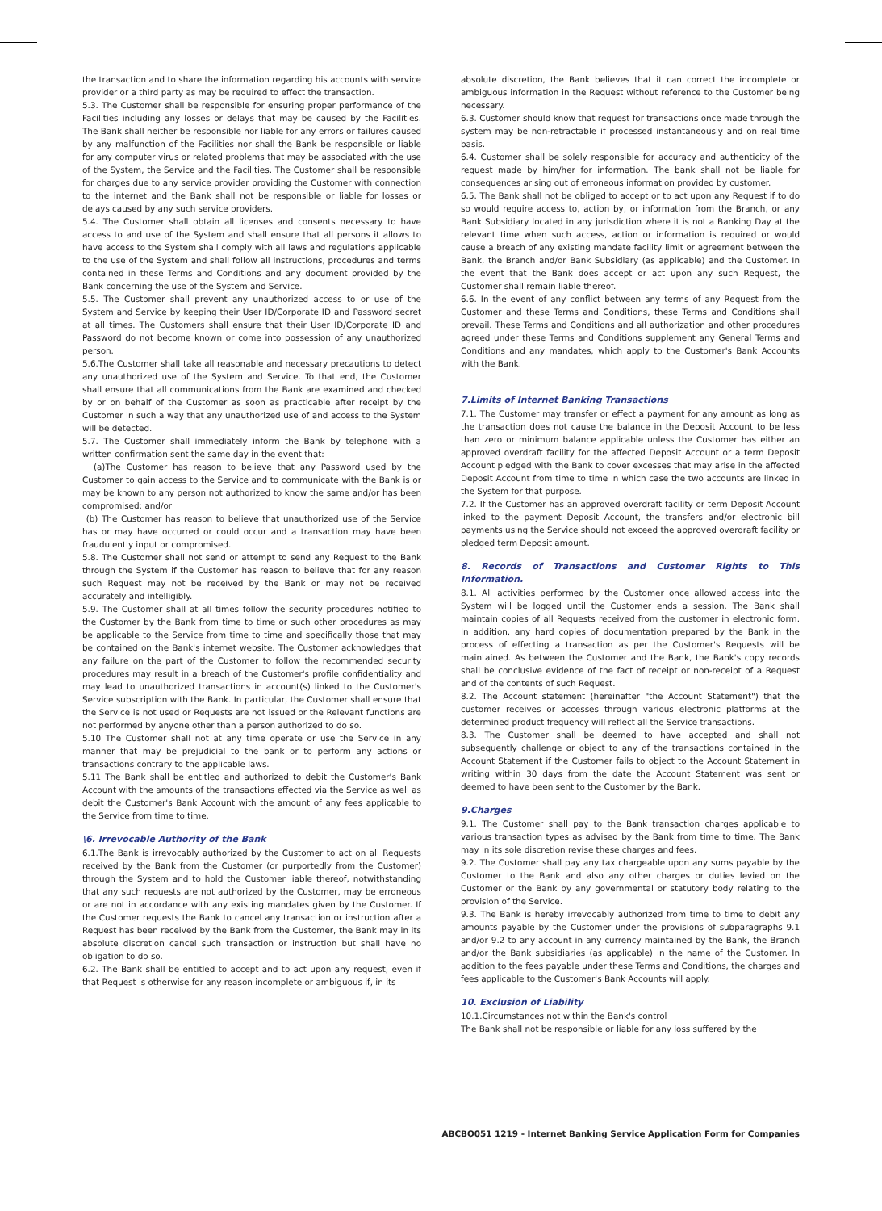the transaction and to share the information regarding his accounts with service provider or a third party as may be required to effect the transaction.
5.3. The Customer shall be responsible for ensuring proper performance of the Facilities including any losses or delays that may be caused by the Facilities. The Bank shall neither be responsible nor liable for any errors or failures caused by any malfunction of the Facilities nor shall the Bank be responsible or liable for any computer virus or related problems that may be associated with the use of the System, the Service and the Facilities. The Customer shall be responsible for charges due to any service provider providing the Customer with connection to the internet and the Bank shall not be responsible or liable for losses or delays caused by any such service providers.
5.4. The Customer shall obtain all licenses and consents necessary to have access to and use of the System and shall ensure that all persons it allows to have access to the System shall comply with all laws and regulations applicable to the use of the System and shall follow all instructions, procedures and terms contained in these Terms and Conditions and any document provided by the Bank concerning the use of the System and Service.
5.5. The Customer shall prevent any unauthorized access to or use of the System and Service by keeping their User ID/Corporate ID and Password secret at all times. The Customers shall ensure that their User ID/Corporate ID and Password do not become known or come into possession of any unauthorized person.
5.6.The Customer shall take all reasonable and necessary precautions to detect any unauthorized use of the System and Service. To that end, the Customer shall ensure that all communications from the Bank are examined and checked by or on behalf of the Customer as soon as practicable after receipt by the Customer in such a way that any unauthorized use of and access to the System will be detected.
5.7. The Customer shall immediately inform the Bank by telephone with a written confirmation sent the same day in the event that:
(a)The Customer has reason to believe that any Password used by the Customer to gain access to the Service and to communicate with the Bank is or may be known to any person not authorized to know the same and/or has been compromised; and/or
(b) The Customer has reason to believe that unauthorized use of the Service has or may have occurred or could occur and a transaction may have been fraudulently input or compromised.
5.8. The Customer shall not send or attempt to send any Request to the Bank through the System if the Customer has reason to believe that for any reason such Request may not be received by the Bank or may not be received accurately and intelligibly.
5.9. The Customer shall at all times follow the security procedures notified to the Customer by the Bank from time to time or such other procedures as may be applicable to the Service from time to time and specifically those that may be contained on the Bank's internet website. The Customer acknowledges that any failure on the part of the Customer to follow the recommended security procedures may result in a breach of the Customer's profile confidentiality and may lead to unauthorized transactions in account(s) linked to the Customer's Service subscription with the Bank. In particular, the Customer shall ensure that the Service is not used or Requests are not issued or the Relevant functions are not performed by anyone other than a person authorized to do so.
5.10 The Customer shall not at any time operate or use the Service in any manner that may be prejudicial to the bank or to perform any actions or transactions contrary to the applicable laws.
5.11 The Bank shall be entitled and authorized to debit the Customer's Bank Account with the amounts of the transactions effected via the Service as well as debit the Customer's Bank Account with the amount of any fees applicable to the Service from time to time.
\6. Irrevocable Authority of the Bank
6.1.The Bank is irrevocably authorized by the Customer to act on all Requests received by the Bank from the Customer (or purportedly from the Customer) through the System and to hold the Customer liable thereof, notwithstanding that any such requests are not authorized by the Customer, may be erroneous or are not in accordance with any existing mandates given by the Customer. If the Customer requests the Bank to cancel any transaction or instruction after a Request has been received by the Bank from the Customer, the Bank may in its absolute discretion cancel such transaction or instruction but shall have no obligation to do so.
6.2. The Bank shall be entitled to accept and to act upon any request, even if that Request is otherwise for any reason incomplete or ambiguous if, in its
absolute discretion, the Bank believes that it can correct the incomplete or ambiguous information in the Request without reference to the Customer being necessary.
6.3. Customer should know that request for transactions once made through the system may be non-retractable if processed instantaneously and on real time basis.
6.4. Customer shall be solely responsible for accuracy and authenticity of the request made by him/her for information. The bank shall not be liable for consequences arising out of erroneous information provided by customer.
6.5. The Bank shall not be obliged to accept or to act upon any Request if to do so would require access to, action by, or information from the Branch, or any Bank Subsidiary located in any jurisdiction where it is not a Banking Day at the relevant time when such access, action or information is required or would cause a breach of any existing mandate facility limit or agreement between the Bank, the Branch and/or Bank Subsidiary (as applicable) and the Customer. In the event that the Bank does accept or act upon any such Request, the Customer shall remain liable thereof.
6.6. In the event of any conflict between any terms of any Request from the Customer and these Terms and Conditions, these Terms and Conditions shall prevail. These Terms and Conditions and all authorization and other procedures agreed under these Terms and Conditions supplement any General Terms and Conditions and any mandates, which apply to the Customer's Bank Accounts with the Bank.
7.Limits of Internet Banking Transactions
7.1. The Customer may transfer or effect a payment for any amount as long as the transaction does not cause the balance in the Deposit Account to be less than zero or minimum balance applicable unless the Customer has either an approved overdraft facility for the affected Deposit Account or a term Deposit Account pledged with the Bank to cover excesses that may arise in the affected Deposit Account from time to time in which case the two accounts are linked in the System for that purpose.
7.2. If the Customer has an approved overdraft facility or term Deposit Account linked to the payment Deposit Account, the transfers and/or electronic bill payments using the Service should not exceed the approved overdraft facility or pledged term Deposit amount.
8. Records of Transactions and Customer Rights to This Information.
8.1. All activities performed by the Customer once allowed access into the System will be logged until the Customer ends a session. The Bank shall maintain copies of all Requests received from the customer in electronic form. In addition, any hard copies of documentation prepared by the Bank in the process of effecting a transaction as per the Customer's Requests will be maintained. As between the Customer and the Bank, the Bank's copy records shall be conclusive evidence of the fact of receipt or non-receipt of a Request and of the contents of such Request.
8.2. The Account statement (hereinafter "the Account Statement") that the customer receives or accesses through various electronic platforms at the determined product frequency will reflect all the Service transactions.
8.3. The Customer shall be deemed to have accepted and shall not subsequently challenge or object to any of the transactions contained in the Account Statement if the Customer fails to object to the Account Statement in writing within 30 days from the date the Account Statement was sent or deemed to have been sent to the Customer by the Bank.
9.Charges
9.1. The Customer shall pay to the Bank transaction charges applicable to various transaction types as advised by the Bank from time to time. The Bank may in its sole discretion revise these charges and fees.
9.2. The Customer shall pay any tax chargeable upon any sums payable by the Customer to the Bank and also any other charges or duties levied on the Customer or the Bank by any governmental or statutory body relating to the provision of the Service.
9.3. The Bank is hereby irrevocably authorized from time to time to debit any amounts payable by the Customer under the provisions of subparagraphs 9.1 and/or 9.2 to any account in any currency maintained by the Bank, the Branch and/or the Bank subsidiaries (as applicable) in the name of the Customer. In addition to the fees payable under these Terms and Conditions, the charges and fees applicable to the Customer's Bank Accounts will apply.
10. Exclusion of Liability
10.1.Circumstances not within the Bank's control
The Bank shall not be responsible or liable for any loss suffered by the
ABCBO051 1219 - Internet Banking Service Application Form for Companies